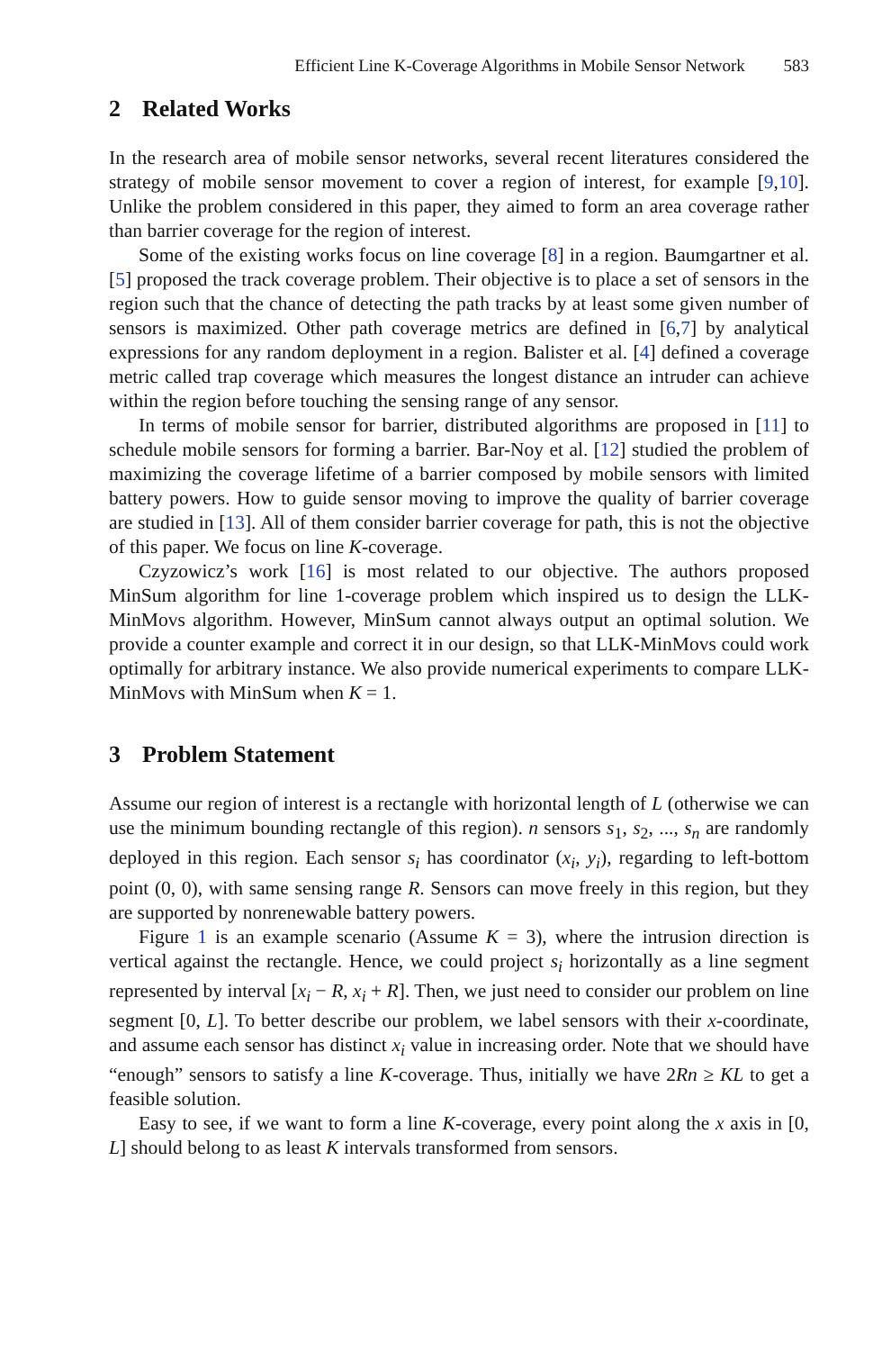Efficient Line K-Coverage Algorithms in Mobile Sensor Network 583
2 Related Works
In the research area of mobile sensor networks, several recent literatures considered the strategy of mobile sensor movement to cover a region of interest, for example [9,10]. Unlike the problem considered in this paper, they aimed to form an area coverage rather than barrier coverage for the region of interest.
Some of the existing works focus on line coverage [8] in a region. Baumgartner et al. [5] proposed the track coverage problem. Their objective is to place a set of sensors in the region such that the chance of detecting the path tracks by at least some given number of sensors is maximized. Other path coverage metrics are defined in [6,7] by analytical expressions for any random deployment in a region. Balister et al. [4] defined a coverage metric called trap coverage which measures the longest distance an intruder can achieve within the region before touching the sensing range of any sensor.
In terms of mobile sensor for barrier, distributed algorithms are proposed in [11] to schedule mobile sensors for forming a barrier. Bar-Noy et al. [12] studied the problem of maximizing the coverage lifetime of a barrier composed by mobile sensors with limited battery powers. How to guide sensor moving to improve the quality of barrier coverage are studied in [13]. All of them consider barrier coverage for path, this is not the objective of this paper. We focus on line K-coverage.
Czyzowicz’s work [16] is most related to our objective. The authors proposed MinSum algorithm for line 1-coverage problem which inspired us to design the LLK-MinMovs algorithm. However, MinSum cannot always output an optimal solution. We provide a counter example and correct it in our design, so that LLK-MinMovs could work optimally for arbitrary instance. We also provide numerical experiments to compare LLK-MinMovs with MinSum when K = 1.
3 Problem Statement
Assume our region of interest is a rectangle with horizontal length of L (otherwise we can use the minimum bounding rectangle of this region). n sensors s<sub>1</sub>, s<sub>2</sub>, ..., s<sub>n</sub> are randomly deployed in this region. Each sensor s<sub>i</sub> has coordinator (x<sub>i</sub>, y<sub>i</sub>), regarding to left-bottom point (0, 0), with same sensing range R. Sensors can move freely in this region, but they are supported by nonrenewable battery powers.
Figure 1 is an example scenario (Assume K = 3), where the intrusion direction is vertical against the rectangle. Hence, we could project s<sub>i</sub> horizontally as a line segment represented by interval [x<sub>i</sub> − R, x<sub>i</sub> + R]. Then, we just need to consider our problem on line segment [0, L]. To better describe our problem, we label sensors with their x-coordinate, and assume each sensor has distinct x<sub>i</sub> value in increasing order. Note that we should have “enough” sensors to satisfy a line K-coverage. Thus, initially we have 2Rn ≥ KL to get a feasible solution.
Easy to see, if we want to form a line K-coverage, every point along the x axis in [0, L] should belong to as least K intervals transformed from sensors.